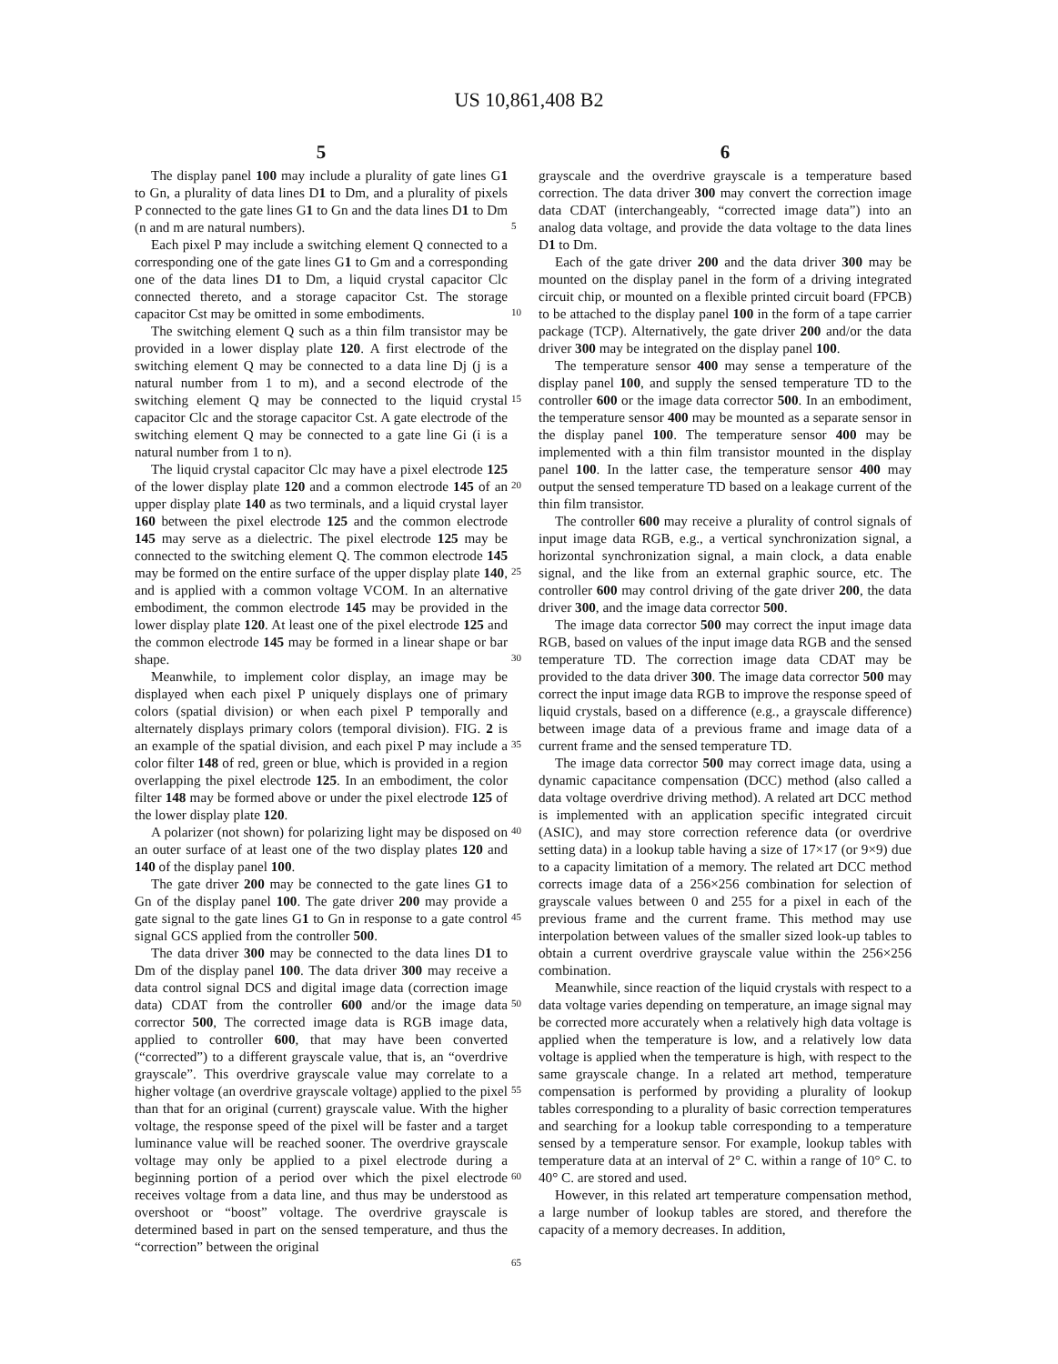US 10,861,408 B2
5
The display panel 100 may include a plurality of gate lines G1 to Gn, a plurality of data lines D1 to Dm, and a plurality of pixels P connected to the gate lines G1 to Gn and the data lines D1 to Dm (n and m are natural numbers).
Each pixel P may include a switching element Q connected to a corresponding one of the gate lines G1 to Gm and a corresponding one of the data lines D1 to Dm, a liquid crystal capacitor Clc connected thereto, and a storage capacitor Cst. The storage capacitor Cst may be omitted in some embodiments.
The switching element Q such as a thin film transistor may be provided in a lower display plate 120. A first electrode of the switching element Q may be connected to a data line Dj (j is a natural number from 1 to m), and a second electrode of the switching element Q may be connected to the liquid crystal capacitor Clc and the storage capacitor Cst. A gate electrode of the switching element Q may be connected to a gate line Gi (i is a natural number from 1 to n).
The liquid crystal capacitor Clc may have a pixel electrode 125 of the lower display plate 120 and a common electrode 145 of an upper display plate 140 as two terminals, and a liquid crystal layer 160 between the pixel electrode 125 and the common electrode 145 may serve as a dielectric. The pixel electrode 125 may be connected to the switching element Q. The common electrode 145 may be formed on the entire surface of the upper display plate 140, and is applied with a common voltage VCOM. In an alternative embodiment, the common electrode 145 may be provided in the lower display plate 120. At least one of the pixel electrode 125 and the common electrode 145 may be formed in a linear shape or bar shape.
Meanwhile, to implement color display, an image may be displayed when each pixel P uniquely displays one of primary colors (spatial division) or when each pixel P temporally and alternately displays primary colors (temporal division). FIG. 2 is an example of the spatial division, and each pixel P may include a color filter 148 of red, green or blue, which is provided in a region overlapping the pixel electrode 125. In an embodiment, the color filter 148 may be formed above or under the pixel electrode 125 of the lower display plate 120.
A polarizer (not shown) for polarizing light may be disposed on an outer surface of at least one of the two display plates 120 and 140 of the display panel 100.
The gate driver 200 may be connected to the gate lines G1 to Gn of the display panel 100. The gate driver 200 may provide a gate signal to the gate lines G1 to Gn in response to a gate control signal GCS applied from the controller 500.
The data driver 300 may be connected to the data lines D1 to Dm of the display panel 100. The data driver 300 may receive a data control signal DCS and digital image data (correction image data) CDAT from the controller 600 and/or the image data corrector 500, The corrected image data is RGB image data, applied to controller 600, that may have been converted (“corrected”) to a different grayscale value, that is, an “overdrive grayscale”. This overdrive grayscale value may correlate to a higher voltage (an overdrive grayscale voltage) applied to the pixel than that for an original (current) grayscale value. With the higher voltage, the response speed of the pixel will be faster and a target luminance value will be reached sooner. The overdrive grayscale voltage may only be applied to a pixel electrode during a beginning portion of a period over which the pixel electrode receives voltage from a data line, and thus may be understood as overshoot or “boost” voltage. The overdrive grayscale is determined based in part on the sensed temperature, and thus the “correction” between the original
5
10
15
20
25
30
35
40
45
50
55
60
65
6
grayscale and the overdrive grayscale is a temperature based correction. The data driver 300 may convert the correction image data CDAT (interchangeably, “corrected image data”) into an analog data voltage, and provide the data voltage to the data lines D1 to Dm.
Each of the gate driver 200 and the data driver 300 may be mounted on the display panel in the form of a driving integrated circuit chip, or mounted on a flexible printed circuit board (FPCB) to be attached to the display panel 100 in the form of a tape carrier package (TCP). Alternatively, the gate driver 200 and/or the data driver 300 may be integrated on the display panel 100.
The temperature sensor 400 may sense a temperature of the display panel 100, and supply the sensed temperature TD to the controller 600 or the image data corrector 500. In an embodiment, the temperature sensor 400 may be mounted as a separate sensor in the display panel 100. The temperature sensor 400 may be implemented with a thin film transistor mounted in the display panel 100. In the latter case, the temperature sensor 400 may output the sensed temperature TD based on a leakage current of the thin film transistor.
The controller 600 may receive a plurality of control signals of input image data RGB, e.g., a vertical synchronization signal, a horizontal synchronization signal, a main clock, a data enable signal, and the like from an external graphic source, etc. The controller 600 may control driving of the gate driver 200, the data driver 300, and the image data corrector 500.
The image data corrector 500 may correct the input image data RGB, based on values of the input image data RGB and the sensed temperature TD. The correction image data CDAT may be provided to the data driver 300. The image data corrector 500 may correct the input image data RGB to improve the response speed of liquid crystals, based on a difference (e.g., a grayscale difference) between image data of a previous frame and image data of a current frame and the sensed temperature TD.
The image data corrector 500 may correct image data, using a dynamic capacitance compensation (DCC) method (also called a data voltage overdrive driving method). A related art DCC method is implemented with an application specific integrated circuit (ASIC), and may store correction reference data (or overdrive setting data) in a lookup table having a size of 17×17 (or 9×9) due to a capacity limitation of a memory. The related art DCC method corrects image data of a 256×256 combination for selection of grayscale values between 0 and 255 for a pixel in each of the previous frame and the current frame. This method may use interpolation between values of the smaller sized look-up tables to obtain a current overdrive grayscale value within the 256×256 combination.
Meanwhile, since reaction of the liquid crystals with respect to a data voltage varies depending on temperature, an image signal may be corrected more accurately when a relatively high data voltage is applied when the temperature is low, and a relatively low data voltage is applied when the temperature is high, with respect to the same grayscale change. In a related art method, temperature compensation is performed by providing a plurality of lookup tables corresponding to a plurality of basic correction temperatures and searching for a lookup table corresponding to a temperature sensed by a temperature sensor. For example, lookup tables with temperature data at an interval of 2° C. within a range of 10° C. to 40° C. are stored and used.
However, in this related art temperature compensation method, a large number of lookup tables are stored, and therefore the capacity of a memory decreases. In addition,